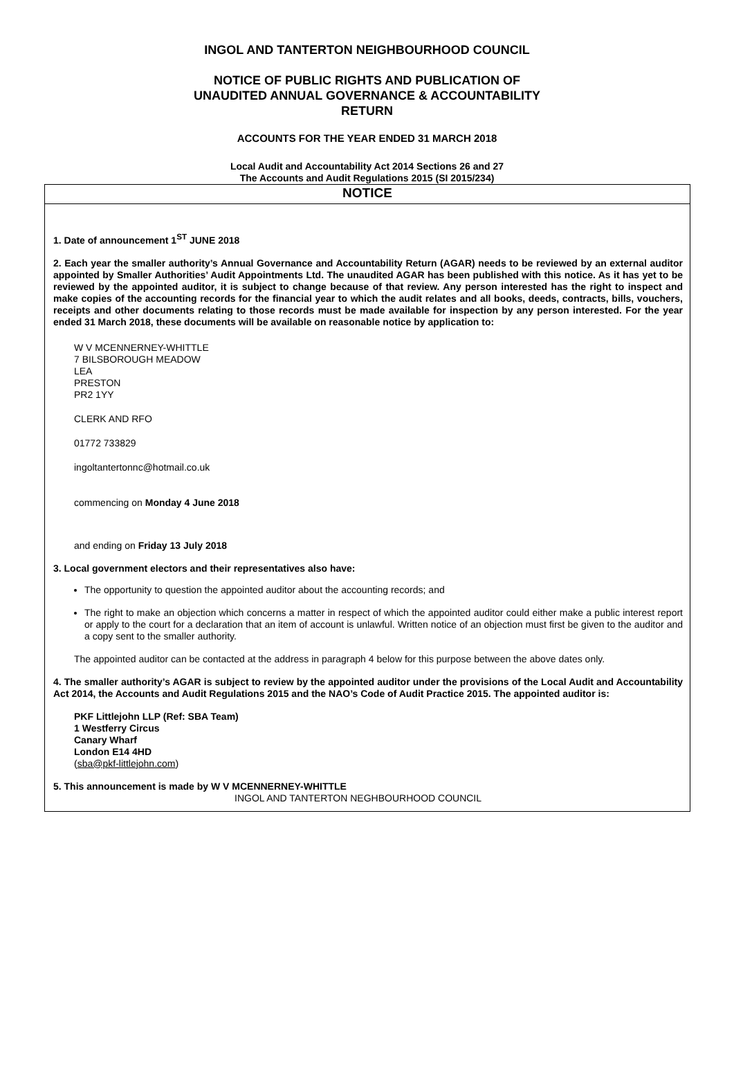INGOL AND TANTERTON NEIGHBOURHOOD COUNCIL
NOTICE OF PUBLIC RIGHTS AND PUBLICATION OF
UNAUDITED ANNUAL GOVERNANCE & ACCOUNTABILITY
RETURN
ACCOUNTS FOR THE YEAR ENDED 31 MARCH 2018
Local Audit and Accountability Act 2014 Sections 26 and 27
The Accounts and Audit Regulations 2015 (SI 2015/234)
NOTICE
1. Date of announcement 1<sup>ST</sup> JUNE 2018
2. Each year the smaller authority’s Annual Governance and Accountability Return (AGAR) needs to be reviewed by an external auditor appointed by Smaller Authorities’ Audit Appointments Ltd. The unaudited AGAR has been published with this notice. As it has yet to be reviewed by the appointed auditor, it is subject to change because of that review. Any person interested has the right to inspect and make copies of the accounting records for the financial year to which the audit relates and all books, deeds, contracts, bills, vouchers, receipts and other documents relating to those records must be made available for inspection by any person interested. For the year ended 31 March 2018, these documents will be available on reasonable notice by application to:
W V MCENNERNEY-WHITTLE
7 BILSBOROUGH MEADOW
LEA
PRESTON
PR2 1YY
CLERK AND RFO
01772 733829
ingoltantertonnc@hotmail.co.uk
commencing on Monday 4 June 2018
and ending on Friday 13 July 2018
3. Local government electors and their representatives also have:
The opportunity to question the appointed auditor about the accounting records; and
The right to make an objection which concerns a matter in respect of which the appointed auditor could either make a public interest report or apply to the court for a declaration that an item of account is unlawful. Written notice of an objection must first be given to the auditor and a copy sent to the smaller authority.
The appointed auditor can be contacted at the address in paragraph 4 below for this purpose between the above dates only.
4. The smaller authority’s AGAR is subject to review by the appointed auditor under the provisions of the Local Audit and Accountability Act 2014, the Accounts and Audit Regulations 2015 and the NAO’s Code of Audit Practice 2015. The appointed auditor is:
PKF Littlejohn LLP (Ref: SBA Team)
1 Westferry Circus
Canary Wharf
London E14 4HD
(sba@pkf-littlejohn.com)
5. This announcement is made by W V MCENNERNEY-WHITTLE
INGOL AND TANTERTON NEGHBOURHOOD COUNCIL